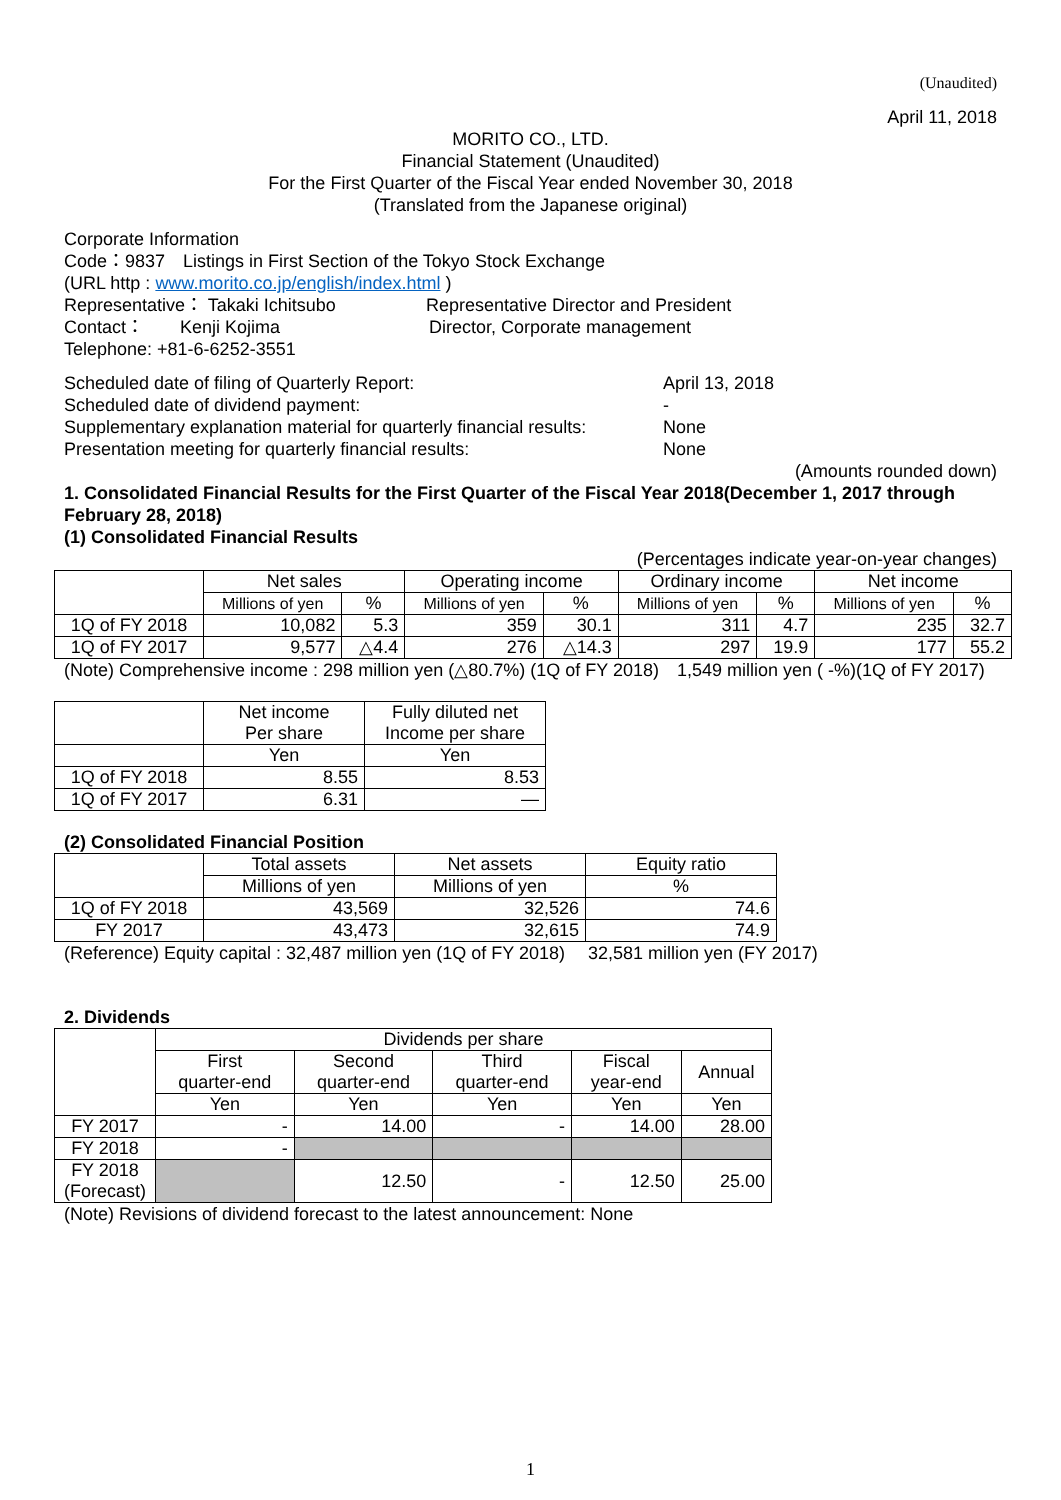(Unaudited)
April 11, 2018
MORITO CO., LTD.
Financial Statement (Unaudited)
For the First Quarter of the Fiscal Year ended November 30, 2018
(Translated from the Japanese original)
Corporate Information
Code：9837　Listings in First Section of the Tokyo Stock Exchange
(URL http : www.morito.co.jp/english/index.html )
Representative： Takaki Ichitsubo Representative Director and President
Contact：　　Kenji Kojima Director, Corporate management
Telephone: +81-6-6252-3551
Scheduled date of filing of Quarterly Report: April 13, 2018
Scheduled date of dividend payment: -
Supplementary explanation material for quarterly financial results: None
Presentation meeting for quarterly financial results: None
(Amounts rounded down)
1. Consolidated Financial Results for the First Quarter of the Fiscal Year 2018(December 1, 2017 through February 28, 2018)
(1) Consolidated Financial Results
(Percentages indicate year-on-year changes)
| | Net sales | | Operating income | | Ordinary income | | Net income | |
| --- | --- | --- | --- | --- | --- | --- | --- | --- |
| | Millions of yen | % | Millions of yen | % | Millions of yen | % | Millions of yen | % |
| 1Q of FY 2018 | 10,082 | 5.3 | 359 | 30.1 | 311 | 4.7 | 235 | 32.7 |
| 1Q of FY 2017 | 9,577 | △4.4 | 276 | △14.3 | 297 | 19.9 | 177 | 55.2 |
(Note) Comprehensive income : 298 million yen (△80.7%) (1Q of FY 2018)　1,549 million yen ( -%)(1Q of FY 2017)
| | Net income Per share | Fully diluted net Income per share |
| --- | --- | --- |
| | Yen | Yen |
| 1Q of FY 2018 | 8.55 | 8.53 |
| 1Q of FY 2017 | 6.31 | ― |
(2) Consolidated Financial Position
| | Total assets | Net assets | Equity ratio |
| --- | --- | --- | --- |
| | Millions of yen | Millions of yen | % |
| 1Q of FY 2018 | 43,569 | 32,526 | 74.6 |
| FY 2017 | 43,473 | 32,615 | 74.9 |
(Reference) Equity capital : 32,487 million yen (1Q of FY 2018)　 32,581 million yen (FY 2017)
2. Dividends
| | Dividends per share | | | | |
| --- | --- | --- | --- | --- | --- |
| | First quarter-end | Second quarter-end | Third quarter-end | Fiscal year-end | Annual |
| | Yen | Yen | Yen | Yen | Yen |
| FY 2017 | - | 14.00 | - | 14.00 | 28.00 |
| FY 2018 | - | | | | |
| FY 2018 (Forecast) | | 12.50 | - | 12.50 | 25.00 |
(Note) Revisions of dividend forecast to the latest announcement: None
1